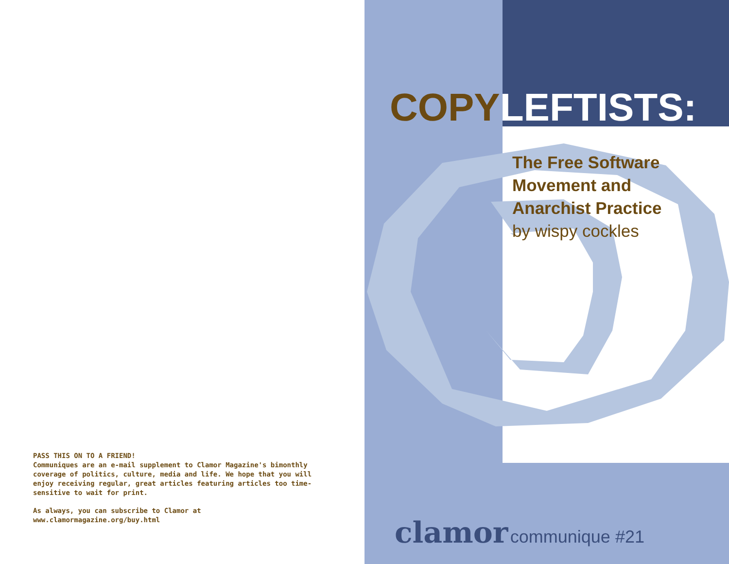PASS THIS ON TO A FRIEND!
Communiques are an e-mail supplement to Clamor Magazine's bimonthly coverage of politics, culture, media and life. We hope that you will enjoy receiving regular, great articles featuring articles too time-sensitive to wait for print.
As always, you can subscribe to Clamor at
www.clamormagazine.org/buy.html
COPY LEFTISTS:
The Free Software
Movement and
Anarchist Practice
by wispy cockles
clamor communique #21